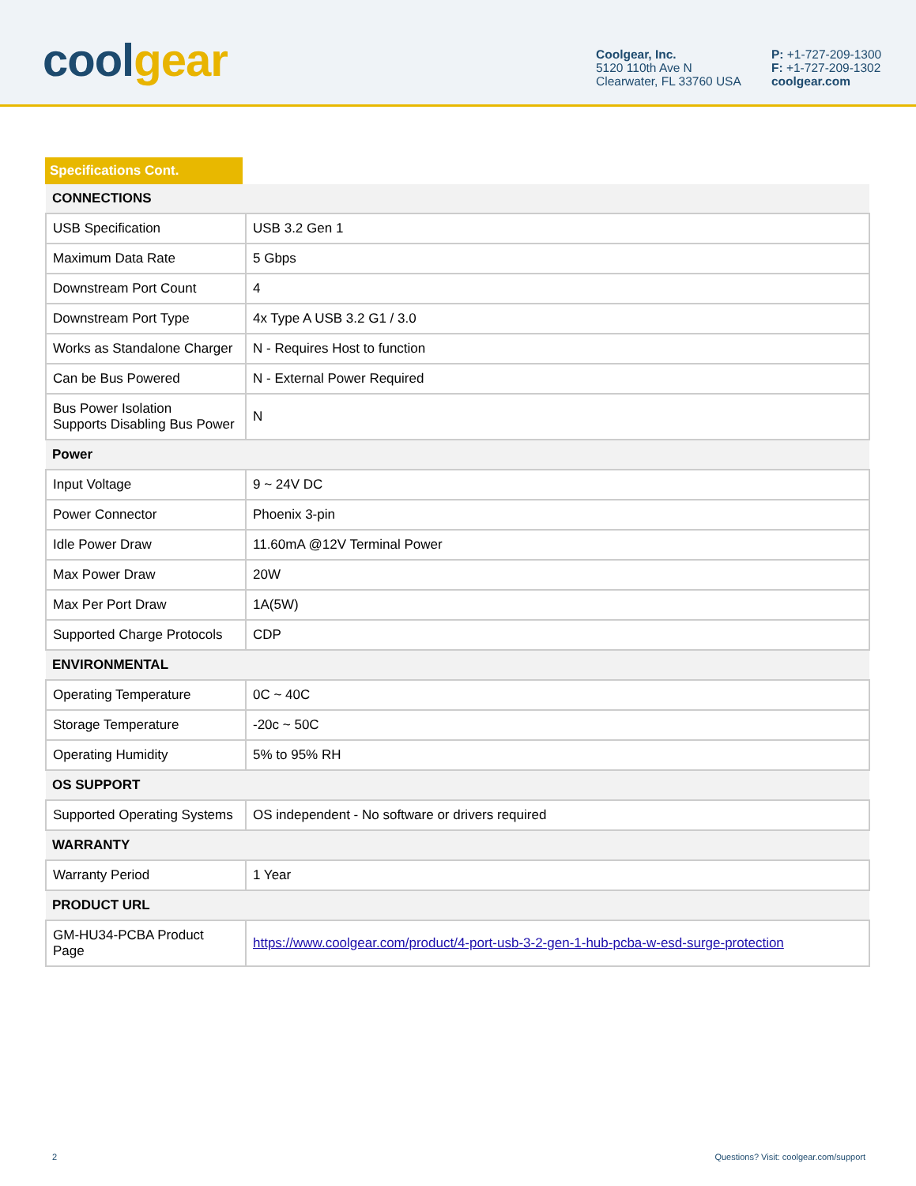cool gear
Coolgear, Inc.
5120 110th Ave N
Clearwater, FL 33760 USA
P: +1-727-209-1300
F: +1-727-209-1302
coolgear.com
Specifications Cont.
| CONNECTIONS | |
| --- | --- |
| USB Specification | USB 3.2 Gen 1 |
| Maximum Data Rate | 5 Gbps |
| Downstream Port Count | 4 |
| Downstream Port Type | 4x Type A USB 3.2 G1 / 3.0 |
| Works as Standalone Charger | N - Requires Host to function |
| Can be Bus Powered | N - External Power Required |
| Bus Power Isolation Supports Disabling Bus Power | N |
| Power | |
| Input Voltage | 9 ~ 24V DC |
| Power Connector | Phoenix 3-pin |
| Idle Power Draw | 11.60mA @12V Terminal Power |
| Max Power Draw | 20W |
| Max Per Port Draw | 1A(5W) |
| Supported Charge Protocols | CDP |
| ENVIRONMENTAL | |
| Operating Temperature | 0C ~ 40C |
| Storage Temperature | -20c ~ 50C |
| Operating Humidity | 5% to 95% RH |
| OS SUPPORT | |
| Supported Operating Systems | OS independent - No software or drivers required |
| WARRANTY | |
| Warranty Period | 1 Year |
| PRODUCT URL | |
| GM-HU34-PCBA Product Page | https://www.coolgear.com/product/4-port-usb-3-2-gen-1-hub-pcba-w-esd-surge-protection |
2 Questions? Visit: coolgear.com/support